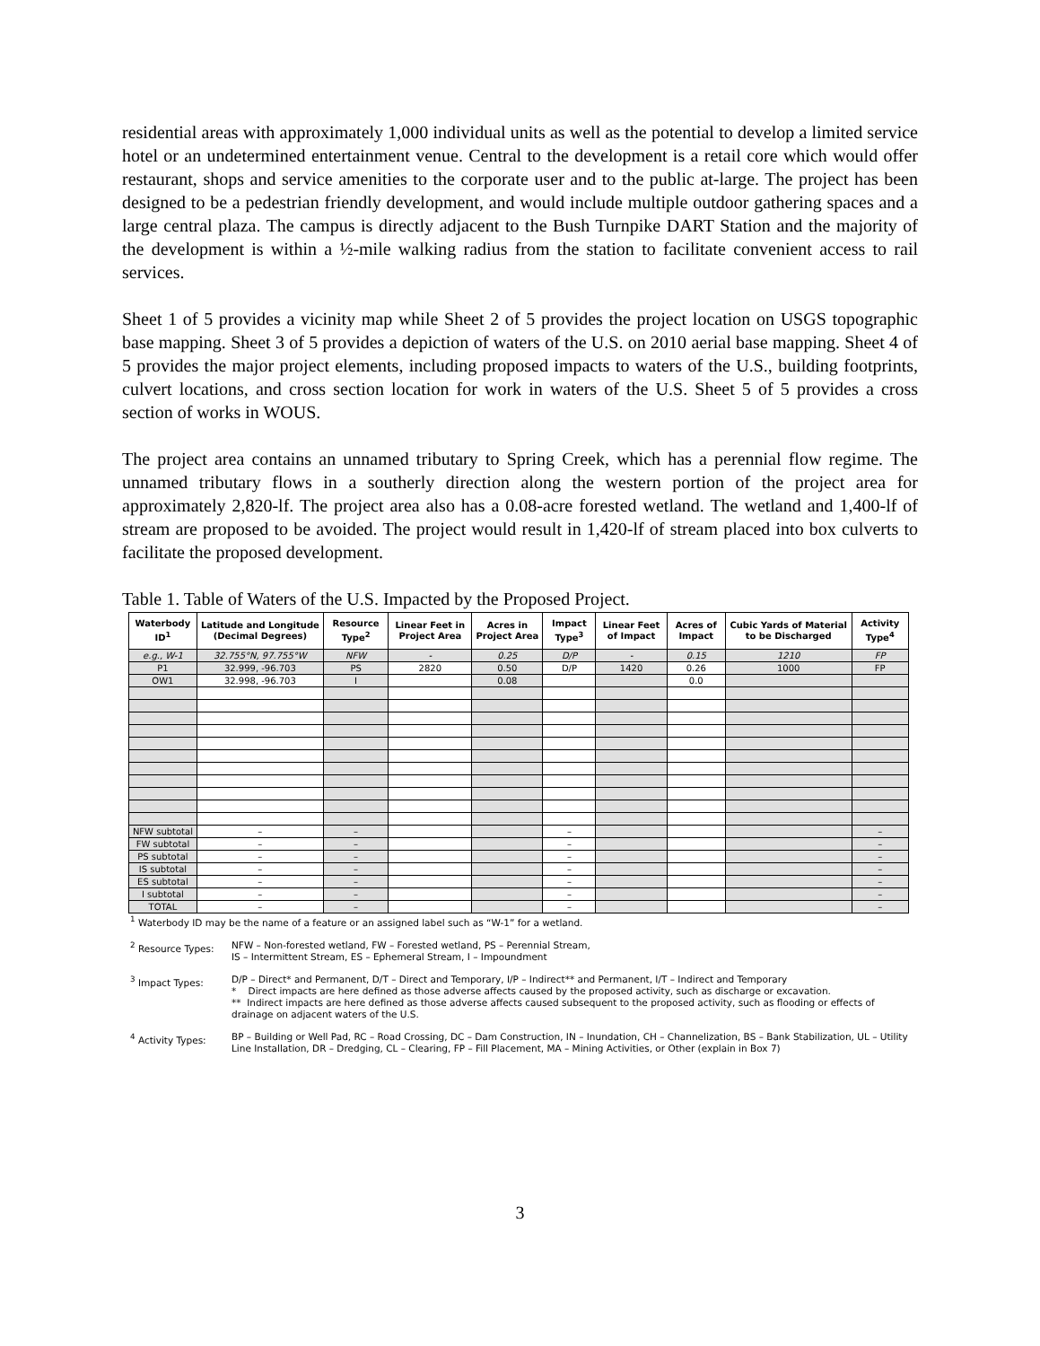residential areas with approximately 1,000 individual units as well as the potential to develop a limited service hotel or an undetermined entertainment venue. Central to the development is a retail core which would offer restaurant, shops and service amenities to the corporate user and to the public at-large. The project has been designed to be a pedestrian friendly development, and would include multiple outdoor gathering spaces and a large central plaza. The campus is directly adjacent to the Bush Turnpike DART Station and the majority of the development is within a ½-mile walking radius from the station to facilitate convenient access to rail services.
Sheet 1 of 5 provides a vicinity map while Sheet 2 of 5 provides the project location on USGS topographic base mapping. Sheet 3 of 5 provides a depiction of waters of the U.S. on 2010 aerial base mapping. Sheet 4 of 5 provides the major project elements, including proposed impacts to waters of the U.S., building footprints, culvert locations, and cross section location for work in waters of the U.S. Sheet 5 of 5 provides a cross section of works in WOUS.
The project area contains an unnamed tributary to Spring Creek, which has a perennial flow regime. The unnamed tributary flows in a southerly direction along the western portion of the project area for approximately 2,820-lf. The project area also has a 0.08-acre forested wetland. The wetland and 1,400-lf of stream are proposed to be avoided. The project would result in 1,420-lf of stream placed into box culverts to facilitate the proposed development.
Table 1. Table of Waters of the U.S. Impacted by the Proposed Project.
| Waterbody ID<sup>1</sup> | Latitude and Longitude (Decimal Degrees) | Resource Type<sup>2</sup> | Linear Feet in Project Area | Acres in Project Area | Impact Type<sup>3</sup> | Linear Feet of Impact | Acres of Impact | Cubic Yards of Material to be Discharged | Activity Type<sup>4</sup> |
| --- | --- | --- | --- | --- | --- | --- | --- | --- | --- |
| e.g., W-1 | 32.755°N, 97.755°W | NFW | - | 0.25 | D/P | - | 0.15 | 1210 | FP |
| P1 | 32.999, -96.703 | PS | 2820 | 0.50 | D/P | 1420 | 0.26 | 1000 | FP |
| OW1 | 32.998, -96.703 | I | | 0.08 | | | 0.0 | | |
| NFW subtotal | – | – | | | – | | | | – |
| FW subtotal | – | – | | | – | | | | – |
| PS subtotal | – | – | | | – | | | | – |
| IS subtotal | – | – | | | – | | | | – |
| ES subtotal | – | – | | | – | | | | – |
| I subtotal | – | – | | | – | | | | – |
| TOTAL | – | – | | | – | | | | – |
<sup>1</sup> Waterbody ID may be the name of a feature or an assigned label such as “W-1” for a wetland.
<sup>2</sup> Resource Types: NFW – Non-forested wetland, FW – Forested wetland, PS – Perennial Stream,
IS – Intermittent Stream, ES – Ephemeral Stream, I – Impoundment
<sup>3</sup> Impact Types: D/P – Direct* and Permanent, D/T – Direct and Temporary, I/P – Indirect** and Permanent, I/T – Indirect and Temporary
* Direct impacts are here defined as those adverse affects caused by the proposed activity, such as discharge or excavation.
** Indirect impacts are here defined as those adverse affects caused subsequent to the proposed activity, such as flooding or effects of drainage on adjacent waters of the U.S.
<sup>4</sup> Activity Types: BP – Building or Well Pad, RC – Road Crossing, DC – Dam Construction, IN – Inundation, CH – Channelization, BS – Bank Stabilization, UL – Utility Line Installation, DR – Dredging, CL – Clearing, FP – Fill Placement, MA – Mining Activities, or Other (explain in Box 7)
3